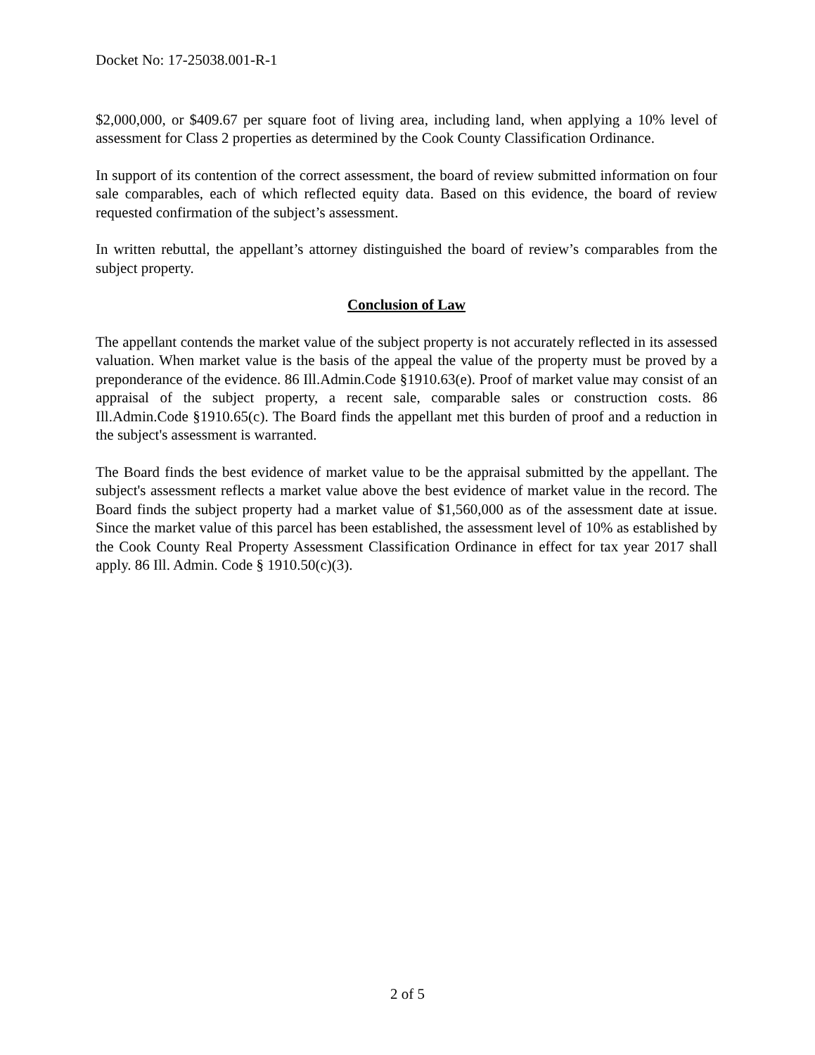Docket No: 17-25038.001-R-1
$2,000,000, or $409.67 per square foot of living area, including land, when applying a 10% level of assessment for Class 2 properties as determined by the Cook County Classification Ordinance.
In support of its contention of the correct assessment, the board of review submitted information on four sale comparables, each of which reflected equity data. Based on this evidence, the board of review requested confirmation of the subject’s assessment.
In written rebuttal, the appellant’s attorney distinguished the board of review’s comparables from the subject property.
Conclusion of Law
The appellant contends the market value of the subject property is not accurately reflected in its assessed valuation. When market value is the basis of the appeal the value of the property must be proved by a preponderance of the evidence. 86 Ill.Admin.Code §1910.63(e). Proof of market value may consist of an appraisal of the subject property, a recent sale, comparable sales or construction costs. 86 Ill.Admin.Code §1910.65(c). The Board finds the appellant met this burden of proof and a reduction in the subject's assessment is warranted.
The Board finds the best evidence of market value to be the appraisal submitted by the appellant. The subject's assessment reflects a market value above the best evidence of market value in the record. The Board finds the subject property had a market value of $1,560,000 as of the assessment date at issue. Since the market value of this parcel has been established, the assessment level of 10% as established by the Cook County Real Property Assessment Classification Ordinance in effect for tax year 2017 shall apply. 86 Ill. Admin. Code § 1910.50(c)(3).
2 of 5